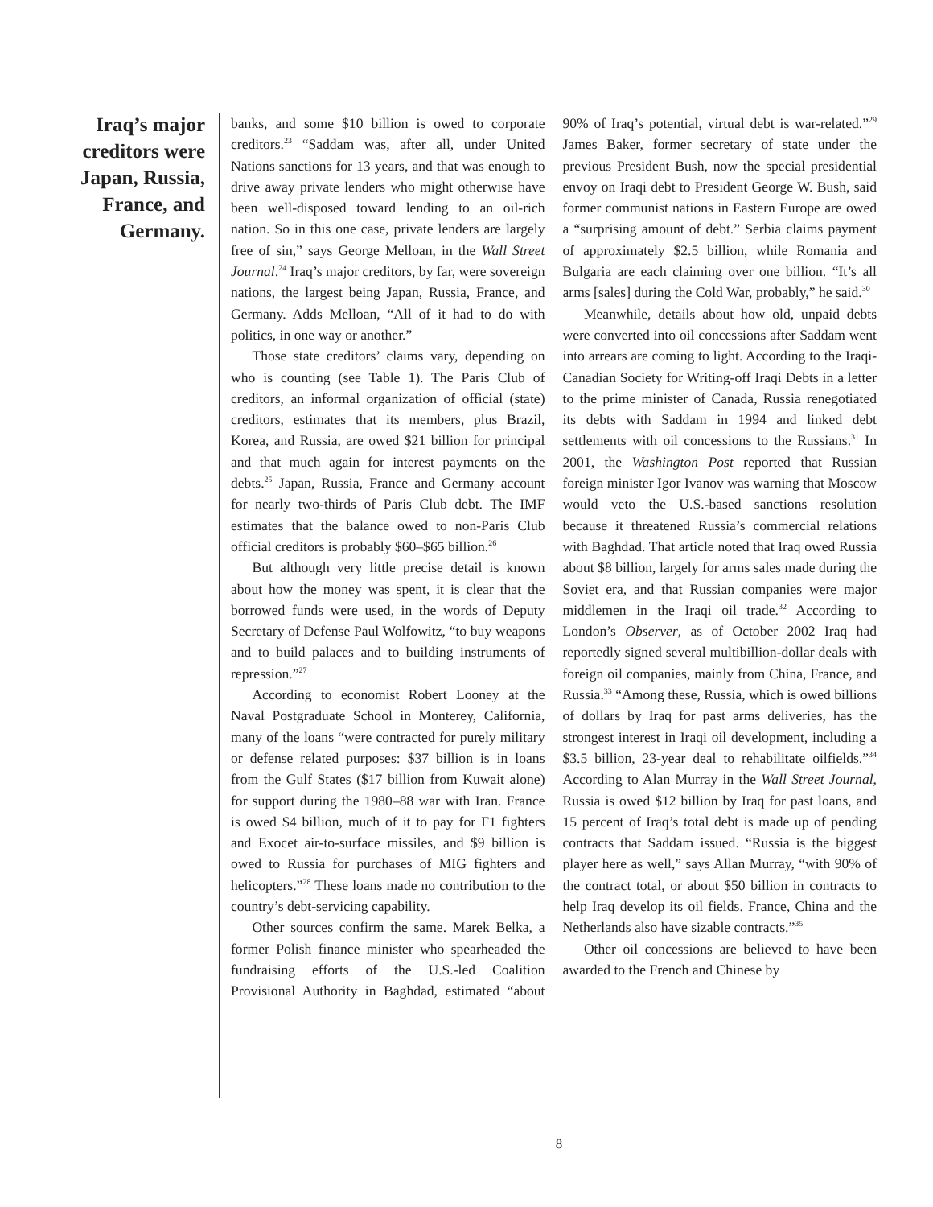Iraq’s major creditors were Japan, Russia, France, and Germany.
banks, and some $10 billion is owed to corporate creditors.<sup>23</sup> “Saddam was, after all, under United Nations sanctions for 13 years, and that was enough to drive away private lenders who might otherwise have been well-disposed toward lending to an oil-rich nation. So in this one case, private lenders are largely free of sin,” says George Melloan, in the Wall Street Journal.<sup>24</sup> Iraq’s major creditors, by far, were sovereign nations, the largest being Japan, Russia, France, and Germany. Adds Melloan, “All of it had to do with politics, in one way or another.”
Those state creditors’ claims vary, depending on who is counting (see Table 1). The Paris Club of creditors, an informal organization of official (state) creditors, estimates that its members, plus Brazil, Korea, and Russia, are owed $21 billion for principal and that much again for interest payments on the debts.<sup>25</sup> Japan, Russia, France and Germany account for nearly two-thirds of Paris Club debt. The IMF estimates that the balance owed to non-Paris Club official creditors is probably $60–$65 billion.<sup>26</sup>
But although very little precise detail is known about how the money was spent, it is clear that the borrowed funds were used, in the words of Deputy Secretary of Defense Paul Wolfowitz, “to buy weapons and to build palaces and to building instruments of repression.”<sup>27</sup>
According to economist Robert Looney at the Naval Postgraduate School in Monterey, California, many of the loans “were contracted for purely military or defense related purposes: $37 billion is in loans from the Gulf States ($17 billion from Kuwait alone) for support during the 1980–88 war with Iran. France is owed $4 billion, much of it to pay for F1 fighters and Exocet air-to-surface missiles, and $9 billion is owed to Russia for purchases of MIG fighters and helicopters.”<sup>28</sup> These loans made no contribution to the country’s debt-servicing capability.
Other sources confirm the same. Marek Belka, a former Polish finance minister who spearheaded the fundraising efforts of the U.S.-led Coalition Provisional Authority in Baghdad, estimated “about 90% of Iraq’s potential, virtual debt is war-related.”<sup>29</sup> James Baker, former secretary of state under the previous President Bush, now the special presidential envoy on Iraqi debt to President George W. Bush, said former communist nations in Eastern Europe are owed a “surprising amount of debt.” Serbia claims payment of approximately $2.5 billion, while Romania and Bulgaria are each claiming over one billion. “It’s all arms [sales] during the Cold War, probably,” he said.<sup>30</sup>
Meanwhile, details about how old, unpaid debts were converted into oil concessions after Saddam went into arrears are coming to light. According to the Iraqi-Canadian Society for Writing-off Iraqi Debts in a letter to the prime minister of Canada, Russia renegotiated its debts with Saddam in 1994 and linked debt settlements with oil concessions to the Russians.<sup>31</sup> In 2001, the Washington Post reported that Russian foreign minister Igor Ivanov was warning that Moscow would veto the U.S.-based sanctions resolution because it threatened Russia’s commercial relations with Baghdad. That article noted that Iraq owed Russia about $8 billion, largely for arms sales made during the Soviet era, and that Russian companies were major middlemen in the Iraqi oil trade.<sup>32</sup> According to London’s Observer, as of October 2002 Iraq had reportedly signed several multibillion-dollar deals with foreign oil companies, mainly from China, France, and Russia.<sup>33</sup> “Among these, Russia, which is owed billions of dollars by Iraq for past arms deliveries, has the strongest interest in Iraqi oil development, including a $3.5 billion, 23-year deal to rehabilitate oilfields.”<sup>34</sup> According to Alan Murray in the Wall Street Journal, Russia is owed $12 billion by Iraq for past loans, and 15 percent of Iraq’s total debt is made up of pending contracts that Saddam issued. “Russia is the biggest player here as well,” says Allan Murray, “with 90% of the contract total, or about $50 billion in contracts to help Iraq develop its oil fields. France, China and the Netherlands also have sizable contracts.”<sup>35</sup>
Other oil concessions are believed to have been awarded to the French and Chinese by
8